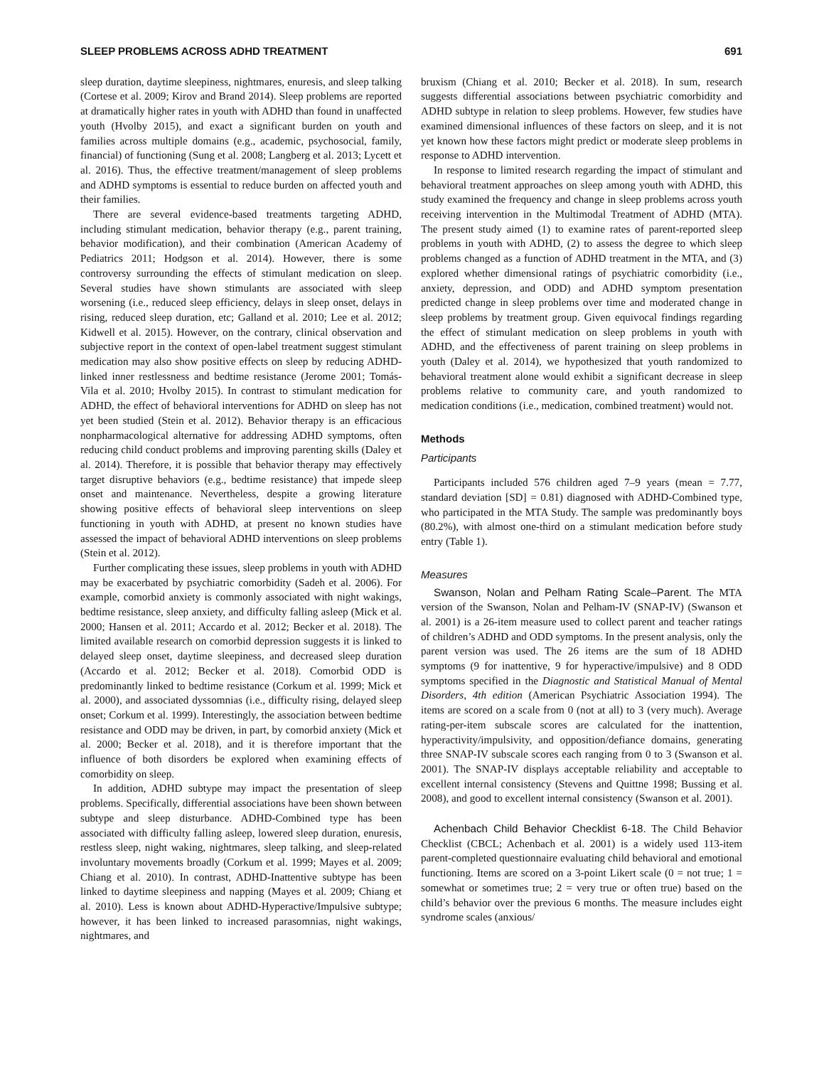SLEEP PROBLEMS ACROSS ADHD TREATMENT 691
sleep duration, daytime sleepiness, nightmares, enuresis, and sleep talking (Cortese et al. 2009; Kirov and Brand 2014). Sleep problems are reported at dramatically higher rates in youth with ADHD than found in unaffected youth (Hvolby 2015), and exact a significant burden on youth and families across multiple domains (e.g., academic, psychosocial, family, financial) of functioning (Sung et al. 2008; Langberg et al. 2013; Lycett et al. 2016). Thus, the effective treatment/management of sleep problems and ADHD symptoms is essential to reduce burden on affected youth and their families.
There are several evidence-based treatments targeting ADHD, including stimulant medication, behavior therapy (e.g., parent training, behavior modification), and their combination (American Academy of Pediatrics 2011; Hodgson et al. 2014). However, there is some controversy surrounding the effects of stimulant medication on sleep. Several studies have shown stimulants are associated with sleep worsening (i.e., reduced sleep efficiency, delays in sleep onset, delays in rising, reduced sleep duration, etc; Galland et al. 2010; Lee et al. 2012; Kidwell et al. 2015). However, on the contrary, clinical observation and subjective report in the context of open-label treatment suggest stimulant medication may also show positive effects on sleep by reducing ADHD-linked inner restlessness and bedtime resistance (Jerome 2001; Tomás-Vila et al. 2010; Hvolby 2015). In contrast to stimulant medication for ADHD, the effect of behavioral interventions for ADHD on sleep has not yet been studied (Stein et al. 2012). Behavior therapy is an efficacious nonpharmacological alternative for addressing ADHD symptoms, often reducing child conduct problems and improving parenting skills (Daley et al. 2014). Therefore, it is possible that behavior therapy may effectively target disruptive behaviors (e.g., bedtime resistance) that impede sleep onset and maintenance. Nevertheless, despite a growing literature showing positive effects of behavioral sleep interventions on sleep functioning in youth with ADHD, at present no known studies have assessed the impact of behavioral ADHD interventions on sleep problems (Stein et al. 2012).
Further complicating these issues, sleep problems in youth with ADHD may be exacerbated by psychiatric comorbidity (Sadeh et al. 2006). For example, comorbid anxiety is commonly associated with night wakings, bedtime resistance, sleep anxiety, and difficulty falling asleep (Mick et al. 2000; Hansen et al. 2011; Accardo et al. 2012; Becker et al. 2018). The limited available research on comorbid depression suggests it is linked to delayed sleep onset, daytime sleepiness, and decreased sleep duration (Accardo et al. 2012; Becker et al. 2018). Comorbid ODD is predominantly linked to bedtime resistance (Corkum et al. 1999; Mick et al. 2000), and associated dyssomnias (i.e., difficulty rising, delayed sleep onset; Corkum et al. 1999). Interestingly, the association between bedtime resistance and ODD may be driven, in part, by comorbid anxiety (Mick et al. 2000; Becker et al. 2018), and it is therefore important that the influence of both disorders be explored when examining effects of comorbidity on sleep.
In addition, ADHD subtype may impact the presentation of sleep problems. Specifically, differential associations have been shown between subtype and sleep disturbance. ADHD-Combined type has been associated with difficulty falling asleep, lowered sleep duration, enuresis, restless sleep, night waking, nightmares, sleep talking, and sleep-related involuntary movements broadly (Corkum et al. 1999; Mayes et al. 2009; Chiang et al. 2010). In contrast, ADHD-Inattentive subtype has been linked to daytime sleepiness and napping (Mayes et al. 2009; Chiang et al. 2010). Less is known about ADHD-Hyperactive/Impulsive subtype; however, it has been linked to increased parasomnias, night wakings, nightmares, and
bruxism (Chiang et al. 2010; Becker et al. 2018). In sum, research suggests differential associations between psychiatric comorbidity and ADHD subtype in relation to sleep problems. However, few studies have examined dimensional influences of these factors on sleep, and it is not yet known how these factors might predict or moderate sleep problems in response to ADHD intervention.
In response to limited research regarding the impact of stimulant and behavioral treatment approaches on sleep among youth with ADHD, this study examined the frequency and change in sleep problems across youth receiving intervention in the Multimodal Treatment of ADHD (MTA). The present study aimed (1) to examine rates of parent-reported sleep problems in youth with ADHD, (2) to assess the degree to which sleep problems changed as a function of ADHD treatment in the MTA, and (3) explored whether dimensional ratings of psychiatric comorbidity (i.e., anxiety, depression, and ODD) and ADHD symptom presentation predicted change in sleep problems over time and moderated change in sleep problems by treatment group. Given equivocal findings regarding the effect of stimulant medication on sleep problems in youth with ADHD, and the effectiveness of parent training on sleep problems in youth (Daley et al. 2014), we hypothesized that youth randomized to behavioral treatment alone would exhibit a significant decrease in sleep problems relative to community care, and youth randomized to medication conditions (i.e., medication, combined treatment) would not.
Methods
Participants
Participants included 576 children aged 7–9 years (mean = 7.77, standard deviation [SD] = 0.81) diagnosed with ADHD-Combined type, who participated in the MTA Study. The sample was predominantly boys (80.2%), with almost one-third on a stimulant medication before study entry (Table 1).
Measures
Swanson, Nolan and Pelham Rating Scale–Parent. The MTA version of the Swanson, Nolan and Pelham-IV (SNAP-IV) (Swanson et al. 2001) is a 26-item measure used to collect parent and teacher ratings of children’s ADHD and ODD symptoms. In the present analysis, only the parent version was used. The 26 items are the sum of 18 ADHD symptoms (9 for inattentive, 9 for hyperactive/impulsive) and 8 ODD symptoms specified in the Diagnostic and Statistical Manual of Mental Disorders, 4th edition (American Psychiatric Association 1994). The items are scored on a scale from 0 (not at all) to 3 (very much). Average rating-per-item subscale scores are calculated for the inattention, hyperactivity/impulsivity, and opposition/defiance domains, generating three SNAP-IV subscale scores each ranging from 0 to 3 (Swanson et al. 2001). The SNAP-IV displays acceptable reliability and acceptable to excellent internal consistency (Stevens and Quittne 1998; Bussing et al. 2008), and good to excellent internal consistency (Swanson et al. 2001).
Achenbach Child Behavior Checklist 6-18. The Child Behavior Checklist (CBCL; Achenbach et al. 2001) is a widely used 113-item parent-completed questionnaire evaluating child behavioral and emotional functioning. Items are scored on a 3-point Likert scale (0 = not true; 1 = somewhat or sometimes true; 2 = very true or often true) based on the child’s behavior over the previous 6 months. The measure includes eight syndrome scales (anxious/